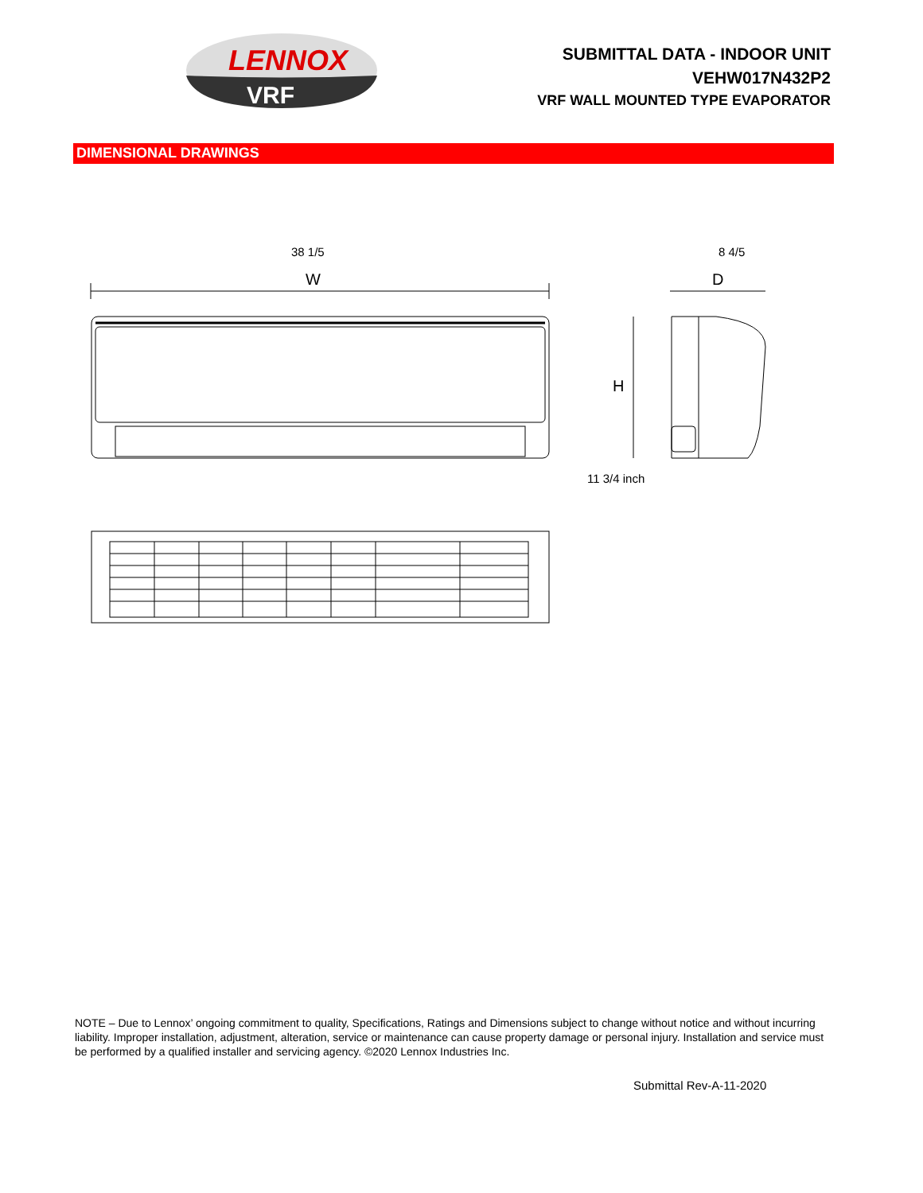LENNOX
VRF
SUBMITTAL DATA - INDOOR UNIT
VEHW017N432P2
VRF WALL MOUNTED TYPE EVAPORATOR
DIMENSIONAL DRAWINGS
38 1/5
W
8 4/5
D
H
11 3/4 inch
NOTE – Due to Lennox’ ongoing commitment to quality, Specifications, Ratings and Dimensions subject to change without notice and without incurring liability. Improper installation, adjustment, alteration, service or maintenance can cause property damage or personal injury. Installation and service must be performed by a qualified installer and servicing agency. ©2020 Lennox Industries Inc.
Submittal Rev-A-11-2020